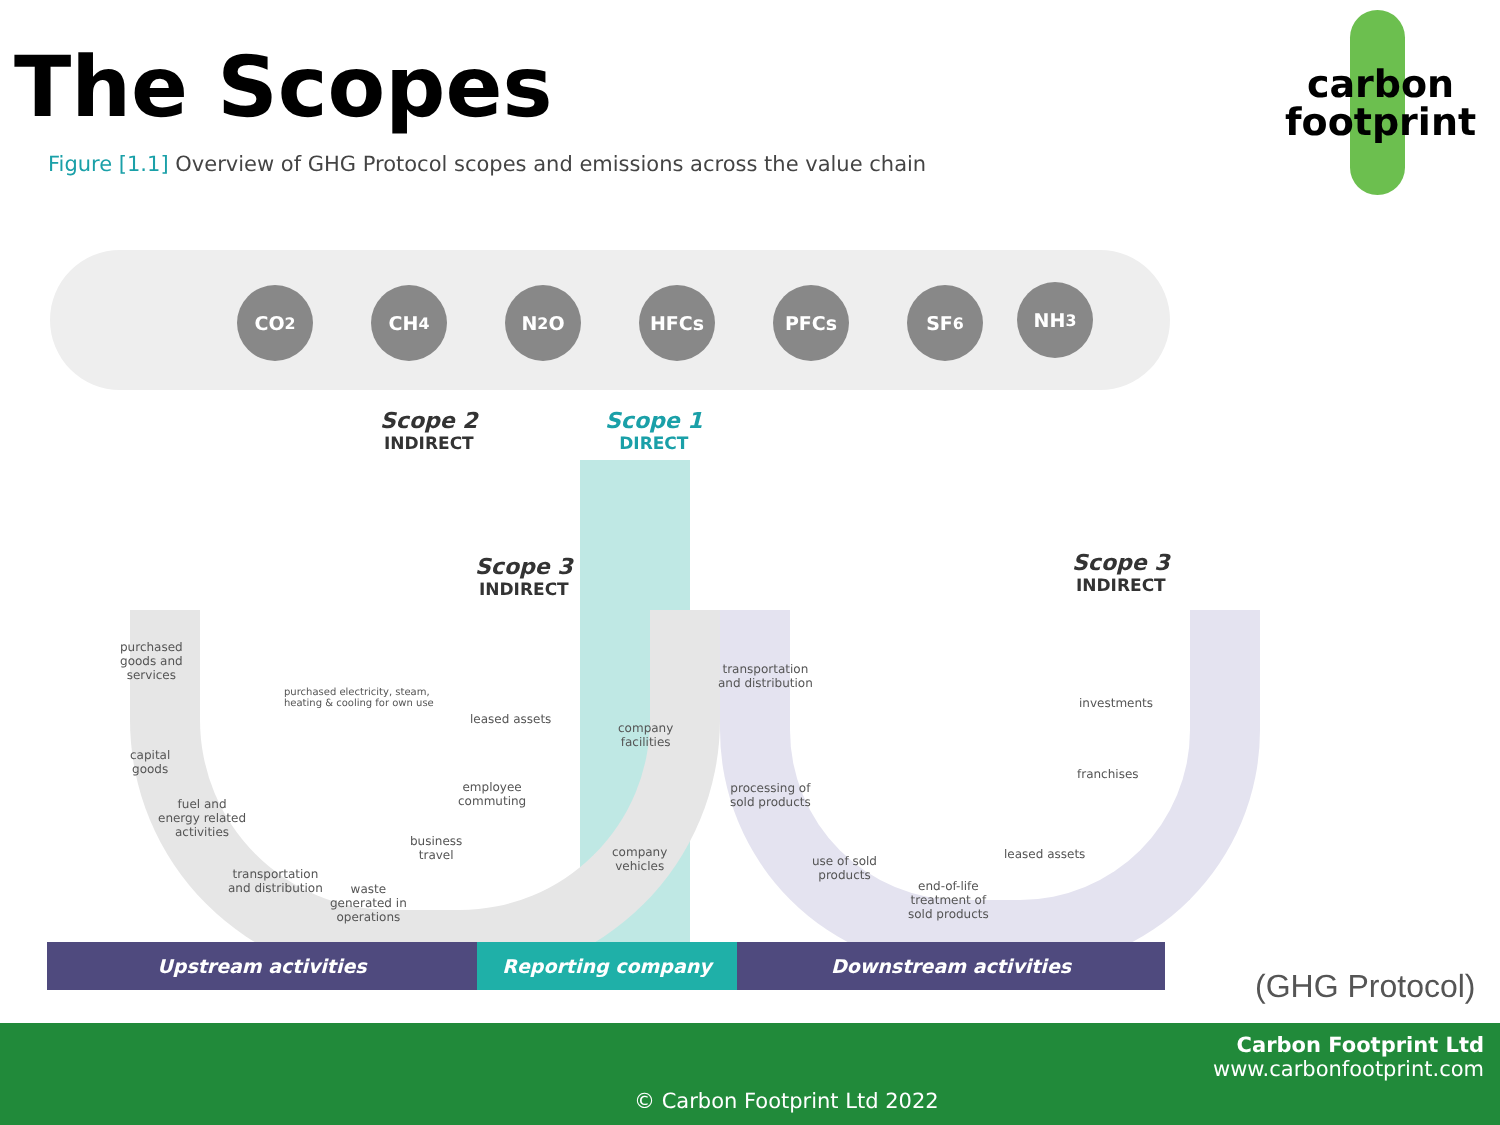The Scopes
carbon
footprint
Figure [1.1] Overview of GHG Protocol scopes and emissions across the value chain
CO<sub>2</sub> CH<sub>4</sub> N<sub>2</sub>O HFCs PFCs SF<sub>6</sub> NH<sub>3</sub>
Scope 2
INDIRECT
Scope 1
DIRECT
Scope 3
INDIRECT
Scope 3
INDIRECT
purchased
goods and
services
purchased electricity, steam,
heating & cooling for own use
capital
goods
fuel and
energy related
activities
transportation
and distribution
waste
generated in
operations
business
travel
employee
commuting
leased assets
company
facilities
company
vehicles
transportation
and distribution
processing of
sold products
use of sold
products
end-of-life
treatment of
sold products
leased assets
franchises
investments
Upstream activities Reporting company Downstream activities
(GHG Protocol)
Carbon Footprint Ltd
www.carbonfootprint.com
© Carbon Footprint Ltd 2022